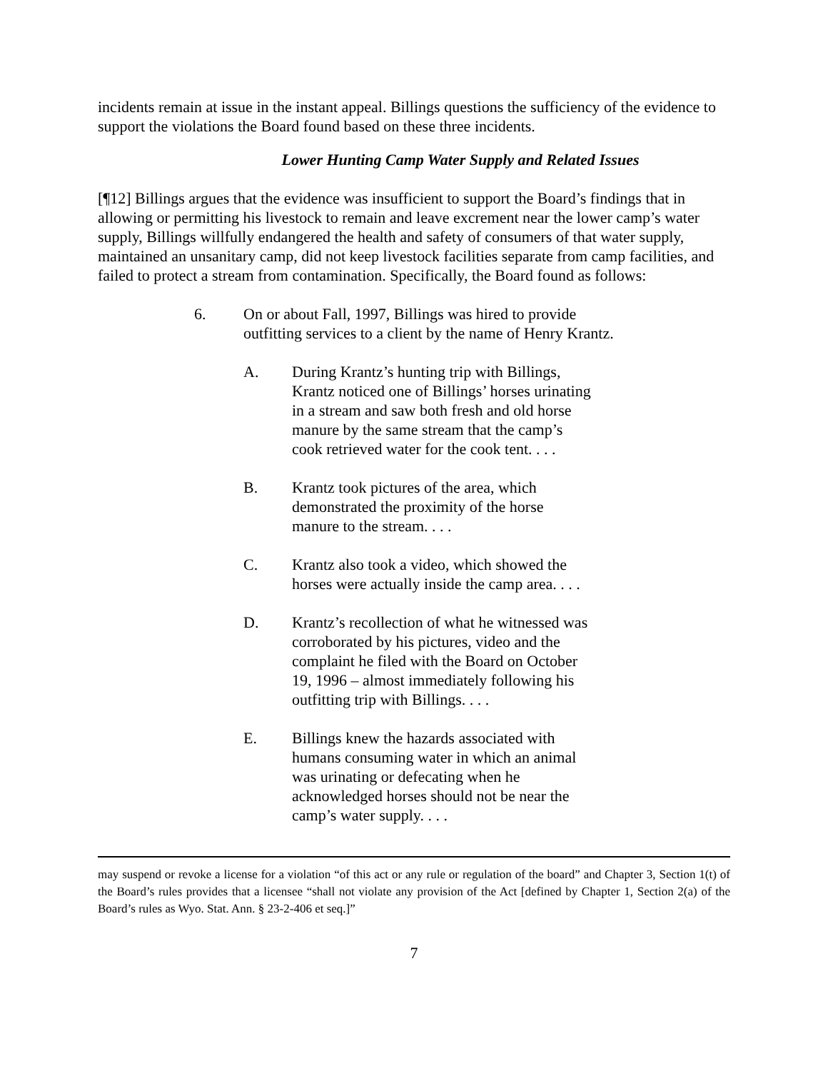incidents remain at issue in the instant appeal. Billings questions the sufficiency of the evidence to support the violations the Board found based on these three incidents.
Lower Hunting Camp Water Supply and Related Issues
[¶12] Billings argues that the evidence was insufficient to support the Board’s findings that in allowing or permitting his livestock to remain and leave excrement near the lower camp’s water supply, Billings willfully endangered the health and safety of consumers of that water supply, maintained an unsanitary camp, did not keep livestock facilities separate from camp facilities, and failed to protect a stream from contamination. Specifically, the Board found as follows:
6. On or about Fall, 1997, Billings was hired to provide outfitting services to a client by the name of Henry Krantz.
A. During Krantz’s hunting trip with Billings, Krantz noticed one of Billings’ horses urinating in a stream and saw both fresh and old horse manure by the same stream that the camp’s cook retrieved water for the cook tent. . . .
B. Krantz took pictures of the area, which demonstrated the proximity of the horse manure to the stream. . . .
C. Krantz also took a video, which showed the horses were actually inside the camp area. . . .
D. Krantz’s recollection of what he witnessed was corroborated by his pictures, video and the complaint he filed with the Board on October 19, 1996 – almost immediately following his outfitting trip with Billings. . . .
E. Billings knew the hazards associated with humans consuming water in which an animal was urinating or defecating when he acknowledged horses should not be near the camp’s water supply. . . .
may suspend or revoke a license for a violation “of this act or any rule or regulation of the board” and Chapter 3, Section 1(t) of the Board’s rules provides that a licensee “shall not violate any provision of the Act [defined by Chapter 1, Section 2(a) of the Board’s rules as Wyo. Stat. Ann. § 23-2-406 et seq.]”
7